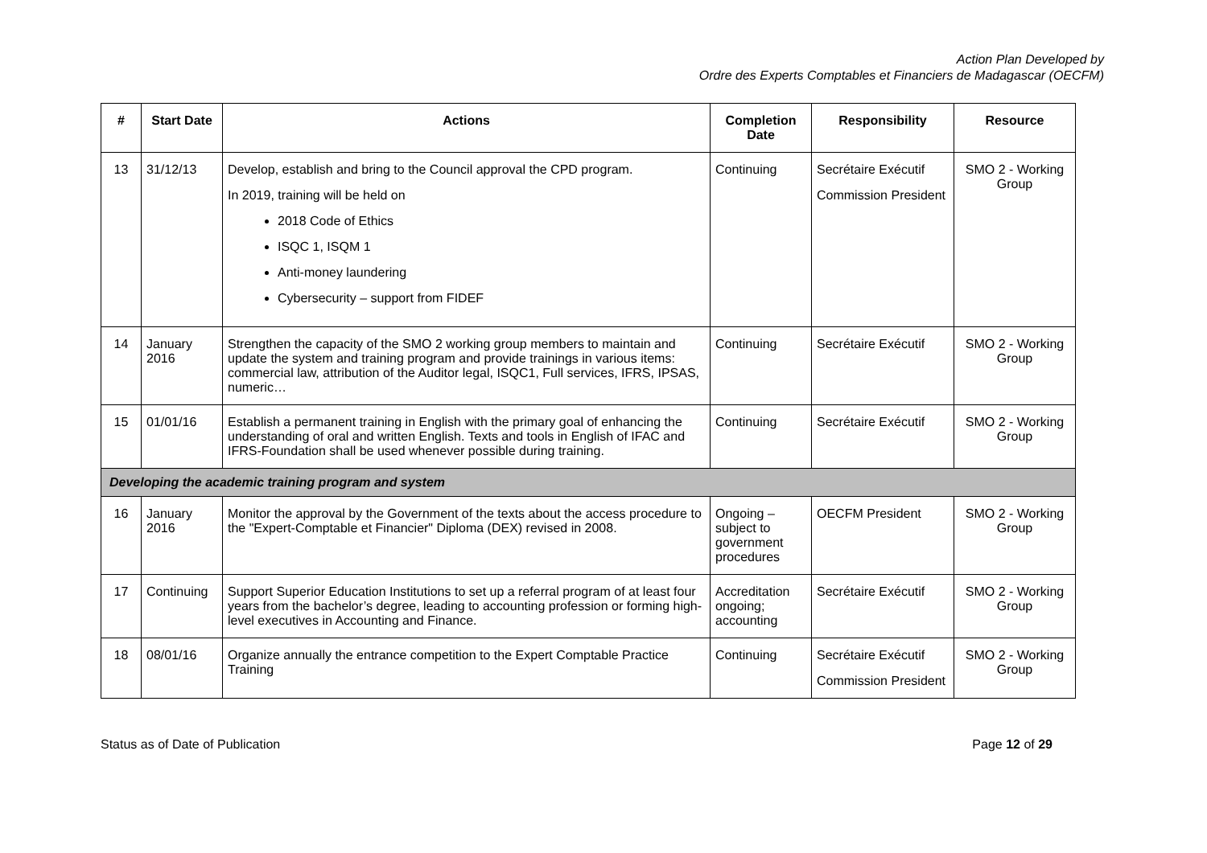Action Plan Developed by
Ordre des Experts Comptables et Financiers de Madagascar (OECFM)
| # | Start Date | Actions | Completion Date | Responsibility | Resource |
| --- | --- | --- | --- | --- | --- |
| 13 | 31/12/13 | Develop, establish and bring to the Council approval the CPD program. In 2019, training will be held on 2018 Code of Ethics ISQC 1, ISQM 1 Anti-money laundering Cybersecurity – support from FIDEF | Continuing | Secrétaire Exécutif Commission President | SMO 2 - Working Group |
| 14 | January 2016 | Strengthen the capacity of the SMO 2 working group members to maintain and update the system and training program and provide trainings in various items: commercial law, attribution of the Auditor legal, ISQC1, Full services, IFRS, IPSAS, numeric… | Continuing | Secrétaire Exécutif | SMO 2 - Working Group |
| 15 | 01/01/16 | Establish a permanent training in English with the primary goal of enhancing the understanding of oral and written English. Texts and tools in English of IFAC and IFRS-Foundation shall be used whenever possible during training. | Continuing | Secrétaire Exécutif | SMO 2 - Working Group |
| Developing the academic training program and system | | | | | |
| 16 | January 2016 | Monitor the approval by the Government of the texts about the access procedure to the "Expert-Comptable et Financier" Diploma (DEX) revised in 2008. | Ongoing – subject to government procedures | OECFM President | SMO 2 - Working Group |
| 17 | Continuing | Support Superior Education Institutions to set up a referral program of at least four years from the bachelor’s degree, leading to accounting profession or forming high-level executives in Accounting and Finance. | Accreditation ongoing; accounting | Secrétaire Exécutif | SMO 2 - Working Group |
| 18 | 08/01/16 | Organize annually the entrance competition to the Expert Comptable Practice Training | Continuing | Secrétaire Exécutif Commission President | SMO 2 - Working Group |
Status as of Date of Publication Page 12 of 29